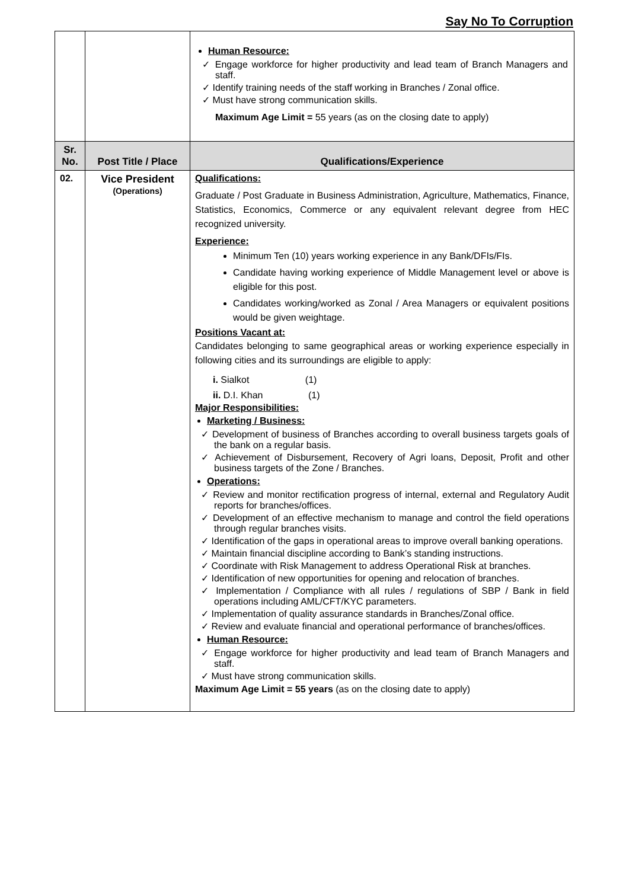Say No To Corruption
| | | Human Resource: Engage workforce for higher productivity and lead team of Branch Managers and staff. Identify training needs of the staff working in Branches / Zonal office. Must have strong communication skills. Maximum Age Limit = 55 years (as on the closing date to apply) |
| Sr. No. | Post Title / Place | Qualifications/Experience |
| 02. | Vice President (Operations) | Qualifications: Graduate / Post Graduate in Business Administration, Agriculture, Mathematics, Finance, Statistics, Economics, Commerce or any equivalent relevant degree from HEC recognized university. Experience: Minimum Ten (10) years working experience in any Bank/DFIs/FIs. Candidate having working experience of Middle Management level or above is eligible for this post. Candidates working/worked as Zonal / Area Managers or equivalent positions would be given weightage. Positions Vacant at: Candidates belonging to same geographical areas or working experience especially in following cities and its surroundings are eligible to apply: i. Sialkot (1) ii. D.I. Khan (1) Major Responsibilities: Marketing / Business: Development of business of Branches according to overall business targets goals of the bank on a regular basis. Achievement of Disbursement, Recovery of Agri loans, Deposit, Profit and other business targets of the Zone / Branches. Operations: Review and monitor rectification progress of internal, external and Regulatory Audit reports for branches/offices. Development of an effective mechanism to manage and control the field operations through regular branches visits. Identification of the gaps in operational areas to improve overall banking operations. Maintain financial discipline according to Bank’s standing instructions. Coordinate with Risk Management to address Operational Risk at branches. Identification of new opportunities for opening and relocation of branches. Implementation / Compliance with all rules / regulations of SBP / Bank in field operations including AML/CFT/KYC parameters. Implementation of quality assurance standards in Branches/Zonal office. Review and evaluate financial and operational performance of branches/offices. Human Resource: Engage workforce for higher productivity and lead team of Branch Managers and staff. Must have strong communication skills. Maximum Age Limit = 55 years (as on the closing date to apply) |